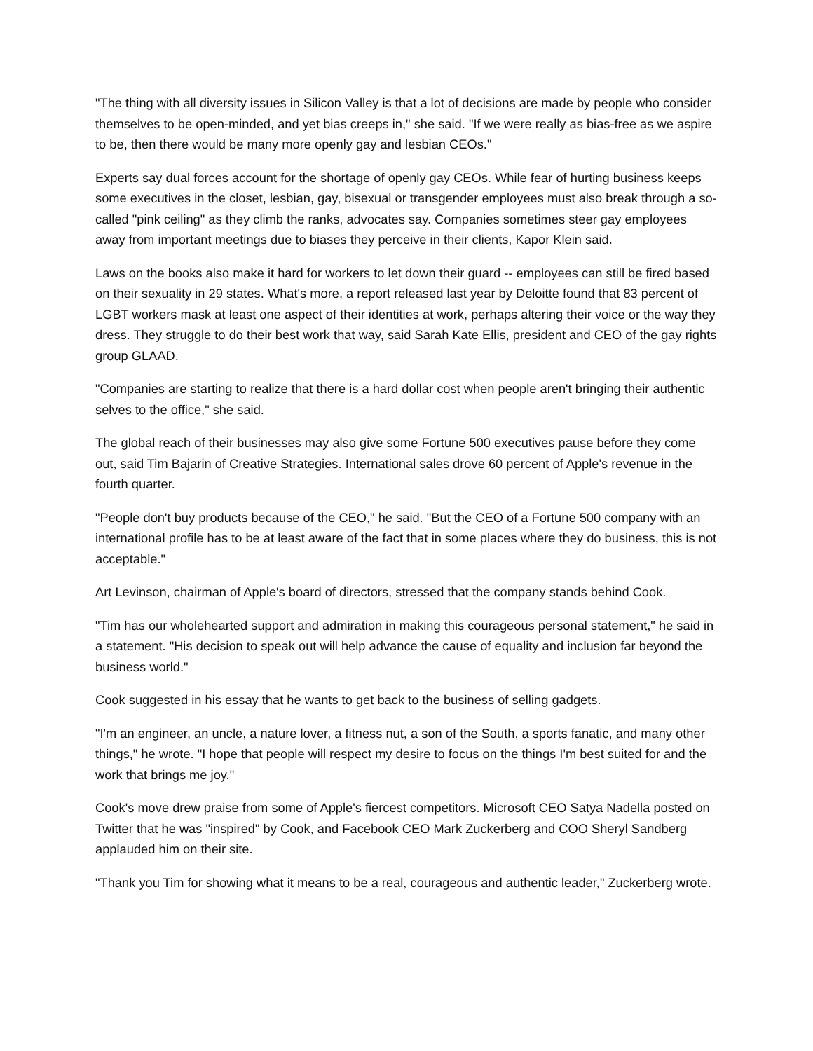"The thing with all diversity issues in Silicon Valley is that a lot of decisions are made by people who consider themselves to be open-minded, and yet bias creeps in," she said. "If we were really as bias-free as we aspire to be, then there would be many more openly gay and lesbian CEOs."
Experts say dual forces account for the shortage of openly gay CEOs. While fear of hurting business keeps some executives in the closet, lesbian, gay, bisexual or transgender employees must also break through a so-called "pink ceiling" as they climb the ranks, advocates say. Companies sometimes steer gay employees away from important meetings due to biases they perceive in their clients, Kapor Klein said.
Laws on the books also make it hard for workers to let down their guard -- employees can still be fired based on their sexuality in 29 states. What's more, a report released last year by Deloitte found that 83 percent of LGBT workers mask at least one aspect of their identities at work, perhaps altering their voice or the way they dress. They struggle to do their best work that way, said Sarah Kate Ellis, president and CEO of the gay rights group GLAAD.
"Companies are starting to realize that there is a hard dollar cost when people aren't bringing their authentic selves to the office," she said.
The global reach of their businesses may also give some Fortune 500 executives pause before they come out, said Tim Bajarin of Creative Strategies. International sales drove 60 percent of Apple's revenue in the fourth quarter.
"People don't buy products because of the CEO," he said. "But the CEO of a Fortune 500 company with an international profile has to be at least aware of the fact that in some places where they do business, this is not acceptable."
Art Levinson, chairman of Apple's board of directors, stressed that the company stands behind Cook.
"Tim has our wholehearted support and admiration in making this courageous personal statement," he said in a statement. "His decision to speak out will help advance the cause of equality and inclusion far beyond the business world."
Cook suggested in his essay that he wants to get back to the business of selling gadgets.
"I'm an engineer, an uncle, a nature lover, a fitness nut, a son of the South, a sports fanatic, and many other things," he wrote. "I hope that people will respect my desire to focus on the things I'm best suited for and the work that brings me joy."
Cook's move drew praise from some of Apple's fiercest competitors. Microsoft CEO Satya Nadella posted on Twitter that he was "inspired" by Cook, and Facebook CEO Mark Zuckerberg and COO Sheryl Sandberg applauded him on their site.
"Thank you Tim for showing what it means to be a real, courageous and authentic leader," Zuckerberg wrote.